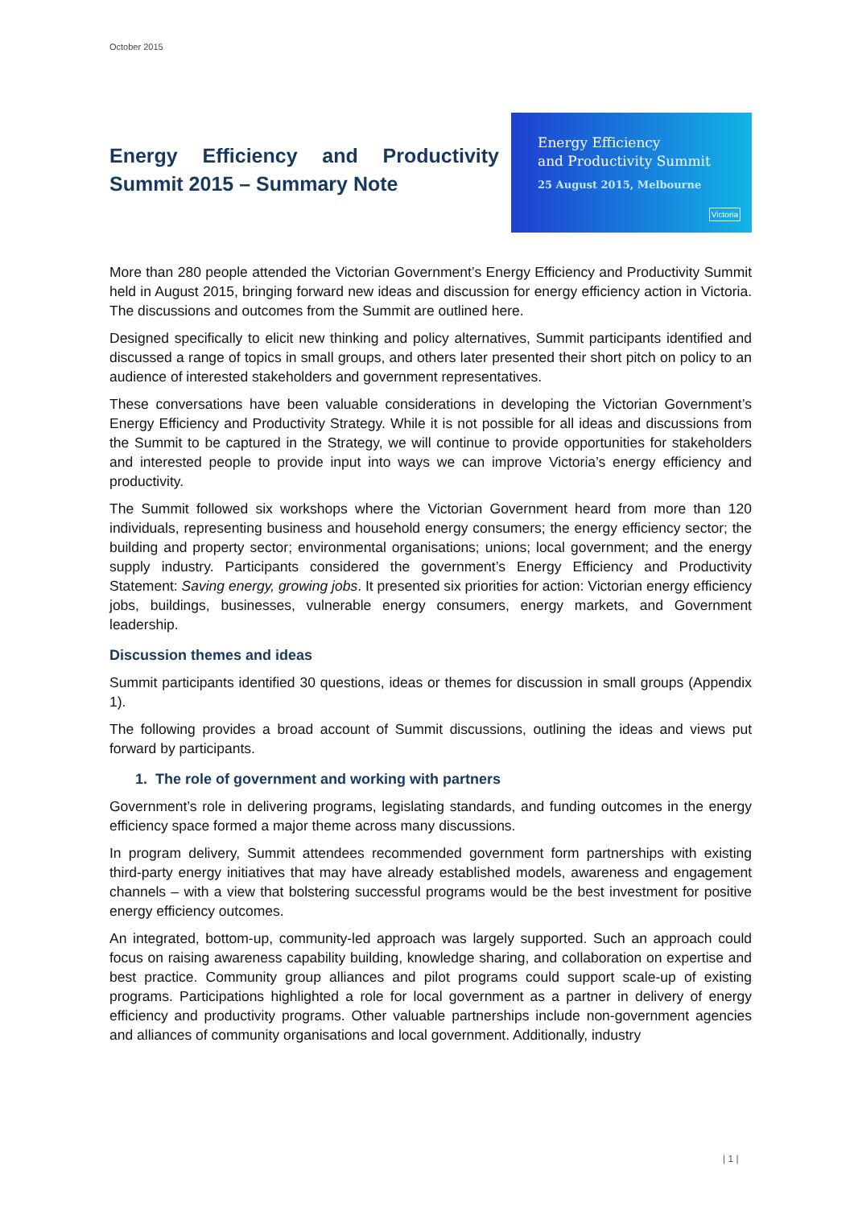October 2015
Energy Efficiency and Productivity Summit 2015 – Summary Note
Energy Efficiency
and Productivity Summit
25 August 2015, Melbourne
Victoria
More than 280 people attended the Victorian Government’s Energy Efficiency and Productivity Summit held in August 2015, bringing forward new ideas and discussion for energy efficiency action in Victoria. The discussions and outcomes from the Summit are outlined here.
Designed specifically to elicit new thinking and policy alternatives, Summit participants identified and discussed a range of topics in small groups, and others later presented their short pitch on policy to an audience of interested stakeholders and government representatives.
These conversations have been valuable considerations in developing the Victorian Government’s Energy Efficiency and Productivity Strategy. While it is not possible for all ideas and discussions from the Summit to be captured in the Strategy, we will continue to provide opportunities for stakeholders and interested people to provide input into ways we can improve Victoria’s energy efficiency and productivity.
The Summit followed six workshops where the Victorian Government heard from more than 120 individuals, representing business and household energy consumers; the energy efficiency sector; the building and property sector; environmental organisations; unions; local government; and the energy supply industry. Participants considered the government’s Energy Efficiency and Productivity Statement: Saving energy, growing jobs. It presented six priorities for action: Victorian energy efficiency jobs, buildings, businesses, vulnerable energy consumers, energy markets, and Government leadership.
Discussion themes and ideas
Summit participants identified 30 questions, ideas or themes for discussion in small groups (Appendix 1).
The following provides a broad account of Summit discussions, outlining the ideas and views put forward by participants.
1. The role of government and working with partners
Government’s role in delivering programs, legislating standards, and funding outcomes in the energy efficiency space formed a major theme across many discussions.
In program delivery, Summit attendees recommended government form partnerships with existing third-party energy initiatives that may have already established models, awareness and engagement channels – with a view that bolstering successful programs would be the best investment for positive energy efficiency outcomes.
An integrated, bottom-up, community-led approach was largely supported. Such an approach could focus on raising awareness capability building, knowledge sharing, and collaboration on expertise and best practice. Community group alliances and pilot programs could support scale-up of existing programs. Participations highlighted a role for local government as a partner in delivery of energy efficiency and productivity programs. Other valuable partnerships include non-government agencies and alliances of community organisations and local government. Additionally, industry
| 1 |